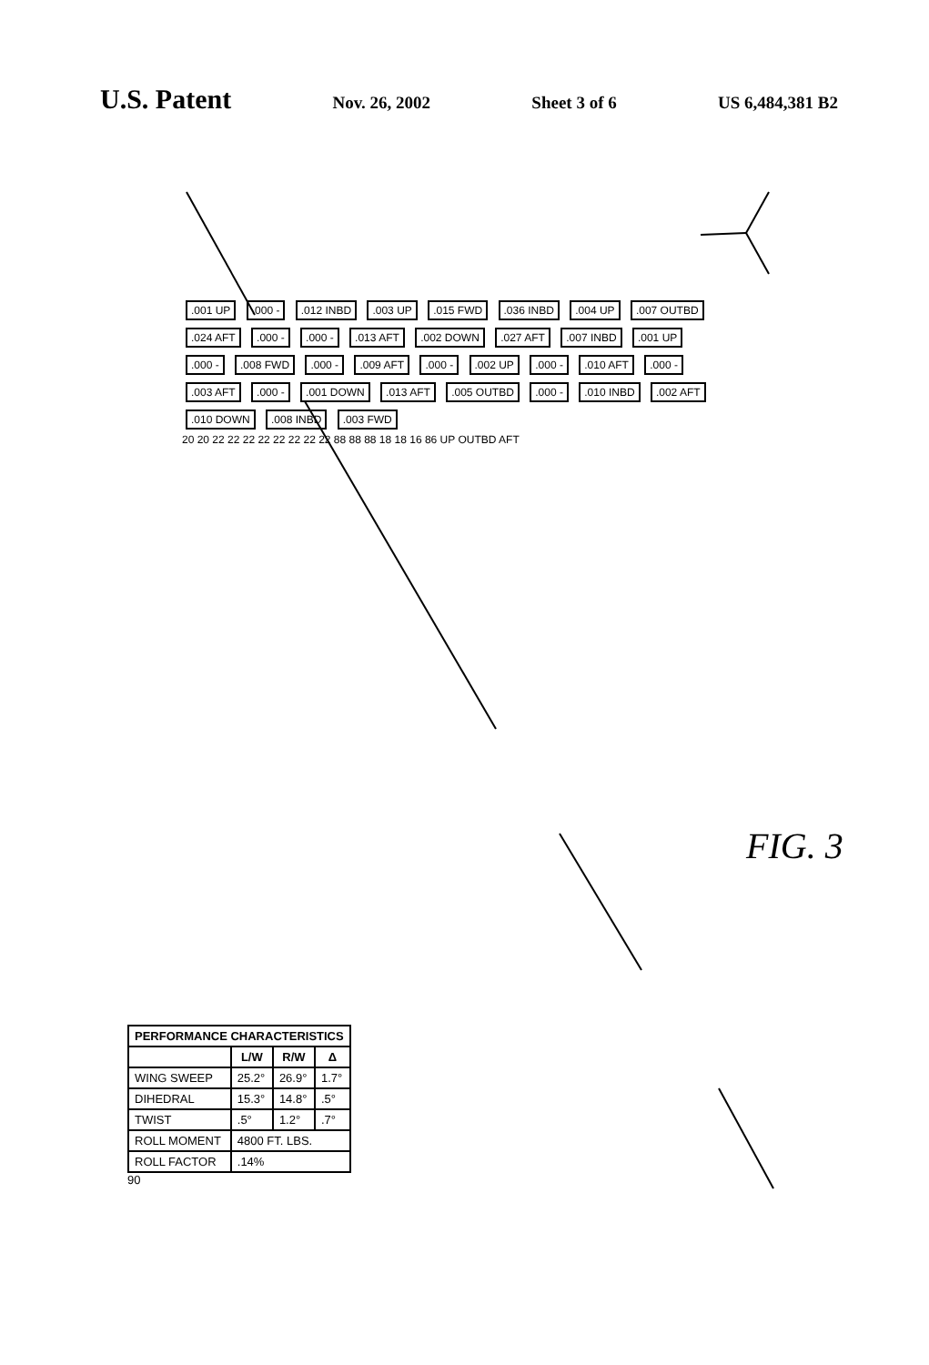U.S. Patent
Nov. 26, 2002 Sheet 3 of 6 US 6,484,381 B2
.001 UP .000 - .012 INBD .003 UP .015 FWD .036 INBD .004 UP .007 OUTBD .024 AFT .000 - .000 - .013 AFT .002 DOWN .027 AFT .007 INBD .001 UP .000 - .008 FWD .000 - .009 AFT .000 - .002 UP .000 - .010 AFT .000 - .003 AFT .000 - .001 DOWN .013 AFT .005 OUTBD .000 - .010 INBD .002 AFT .010 DOWN .008 INBD .003 FWD
20 20 22 22 22 22 22 22 22 22 88 88 88 18 18 16 86 UP OUTBD AFT
| PERFORMANCE CHARACTERISTICS | | | |
| --- | --- | --- | --- |
| | L/W | R/W | Δ |
| WING SWEEP | 25.2° | 26.9° | 1.7° |
| DIHEDRAL | 15.3° | 14.8° | .5° |
| TWIST | .5° | 1.2° | .7° |
| ROLL MOMENT | 4800 FT. LBS. | | |
| ROLL FACTOR | .14% | | |
90
FIG. 3